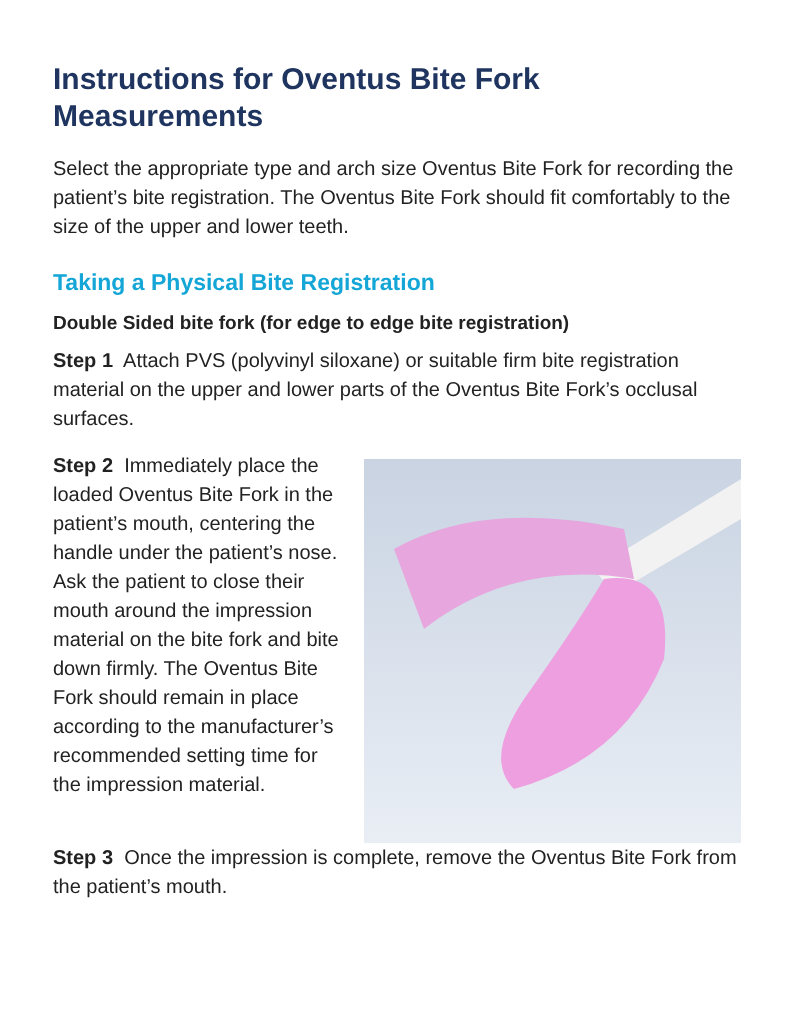Instructions for Oventus Bite Fork Measurements
Select the appropriate type and arch size Oventus Bite Fork for recording the patient’s bite registration. The Oventus Bite Fork should fit comfortably to the size of the upper and lower teeth.
Taking a Physical Bite Registration
Double Sided bite fork (for edge to edge bite registration)
Step 1 Attach PVS (polyvinyl siloxane) or suitable firm bite registration material on the upper and lower parts of the Oventus Bite Fork’s occlusal surfaces.
Step 2 Immediately place the loaded Oventus Bite Fork in the patient’s mouth, centering the handle under the patient’s nose. Ask the patient to close their mouth around the impression material on the bite fork and bite down firmly. The Oventus Bite Fork should remain in place according to the manufacturer’s recommended setting time for the impression material.
Step 3 Once the impression is complete, remove the Oventus Bite Fork from the patient’s mouth.